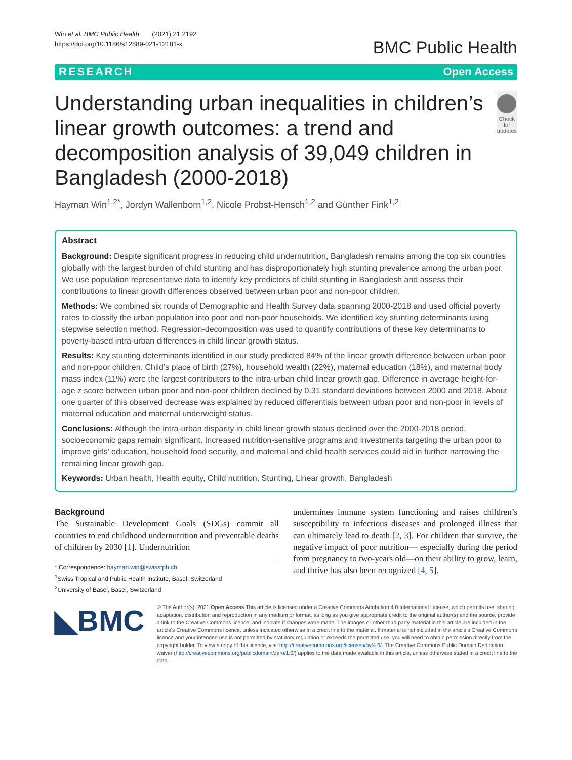Win et al. BMC Public Health (2021) 21:2192
https://doi.org/10.1186/s12889-021-12181-x
BMC Public Health
RESEARCH Open Access
Understanding urban inequalities in children’s linear growth outcomes: a trend and decomposition analysis of 39,049 children in Bangladesh (2000-2018)
Check for updates
Hayman Win<sup>1,2*</sup>, Jordyn Wallenborn<sup>1,2</sup>, Nicole Probst-Hensch<sup>1,2</sup> and Günther Fink<sup>1,2</sup>
Abstract
Background: Despite significant progress in reducing child undernutrition, Bangladesh remains among the top six countries globally with the largest burden of child stunting and has disproportionately high stunting prevalence among the urban poor. We use population representative data to identify key predictors of child stunting in Bangladesh and assess their contributions to linear growth differences observed between urban poor and non-poor children.
Methods: We combined six rounds of Demographic and Health Survey data spanning 2000-2018 and used official poverty rates to classify the urban population into poor and non-poor households. We identified key stunting determinants using stepwise selection method. Regression-decomposition was used to quantify contributions of these key determinants to poverty-based intra-urban differences in child linear growth status.
Results: Key stunting determinants identified in our study predicted 84% of the linear growth difference between urban poor and non-poor children. Child’s place of birth (27%), household wealth (22%), maternal education (18%), and maternal body mass index (11%) were the largest contributors to the intra-urban child linear growth gap. Difference in average height-for-age z score between urban poor and non-poor children declined by 0.31 standard deviations between 2000 and 2018. About one quarter of this observed decrease was explained by reduced differentials between urban poor and non-poor in levels of maternal education and maternal underweight status.
Conclusions: Although the intra-urban disparity in child linear growth status declined over the 2000-2018 period, socioeconomic gaps remain significant. Increased nutrition-sensitive programs and investments targeting the urban poor to improve girls’ education, household food security, and maternal and child health services could aid in further narrowing the remaining linear growth gap.
Keywords: Urban health, Health equity, Child nutrition, Stunting, Linear growth, Bangladesh
Background
The Sustainable Development Goals (SDGs) commit all countries to end childhood undernutrition and preventable deaths of children by 2030 [1]. Undernutrition
* Correspondence: hayman.win@swisstph.ch
<sup>1</sup> Swiss Tropical and Public Health Institute, Basel, Switzerland
<sup>2</sup> University of Basel, Basel, Switzerland
undermines immune system functioning and raises children’s susceptibility to infectious diseases and prolonged illness that can ultimately lead to death [2, 3]. For children that survive, the negative impact of poor nutrition— especially during the period from pregnancy to two-years old—on their ability to grow, learn, and thrive has also been recognized [4, 5].
◣BMC
© The Author(s). 2021 Open Access This article is licensed under a Creative Commons Attribution 4.0 International License, which permits use, sharing, adaptation, distribution and reproduction in any medium or format, as long as you give appropriate credit to the original author(s) and the source, provide a link to the Creative Commons licence, and indicate if changes were made. The images or other third party material in this article are included in the article's Creative Commons licence, unless indicated otherwise in a credit line to the material. If material is not included in the article's Creative Commons licence and your intended use is not permitted by statutory regulation or exceeds the permitted use, you will need to obtain permission directly from the copyright holder. To view a copy of this licence, visit http://creativecommons.org/licenses/by/4.0/. The Creative Commons Public Domain Dedication waiver (http://creativecommons.org/publicdomain/zero/1.0/) applies to the data made available in this article, unless otherwise stated in a credit line to the data.